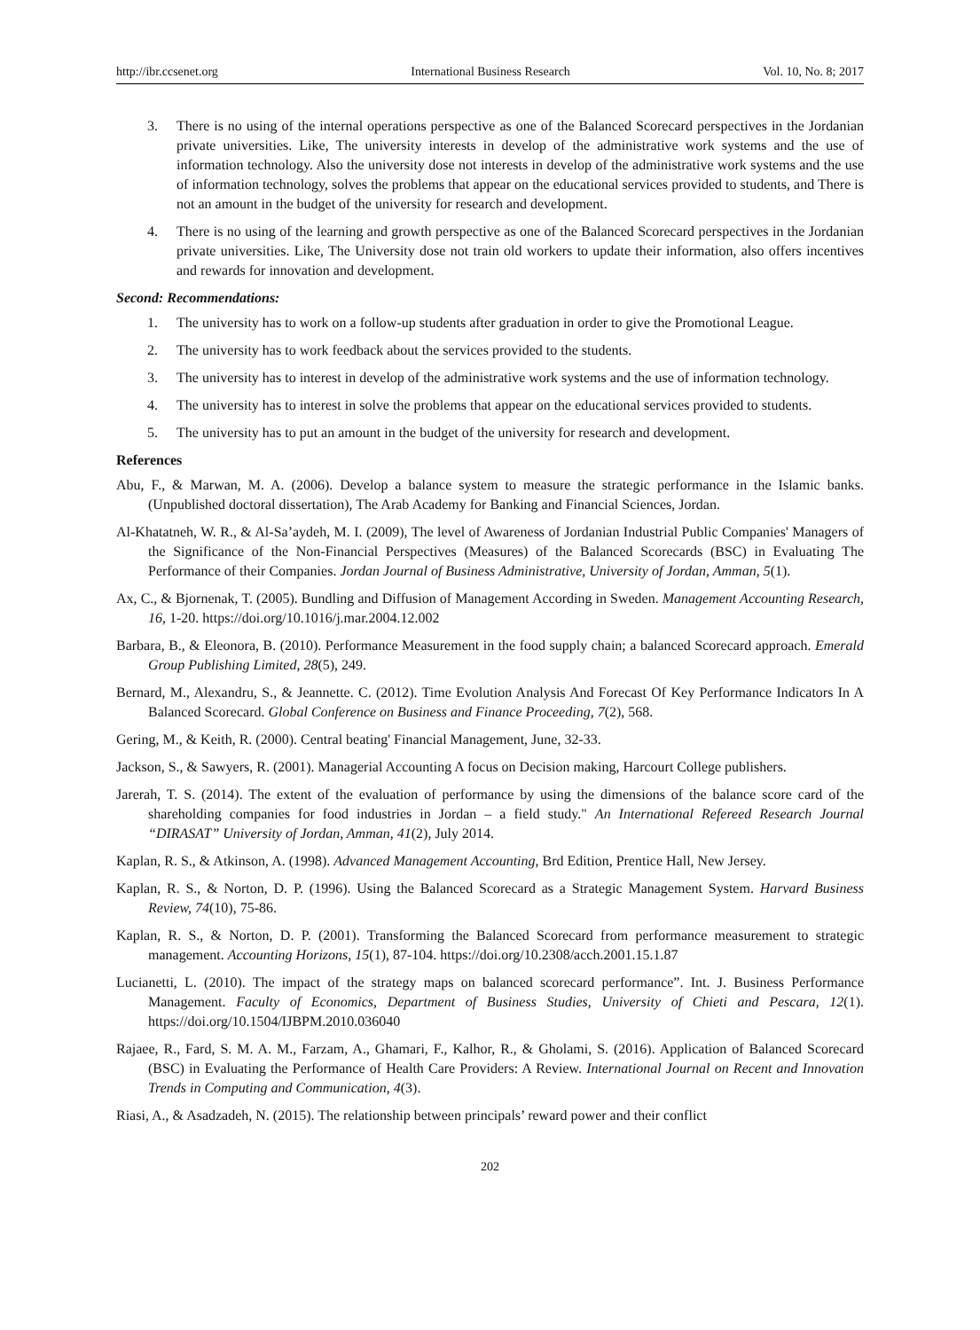http://ibr.ccsenet.org International Business Research Vol. 10, No. 8; 2017
3. There is no using of the internal operations perspective as one of the Balanced Scorecard perspectives in the Jordanian private universities. Like, The university interests in develop of the administrative work systems and the use of information technology. Also the university dose not interests in develop of the administrative work systems and the use of information technology, solves the problems that appear on the educational services provided to students, and There is not an amount in the budget of the university for research and development.
4. There is no using of the learning and growth perspective as one of the Balanced Scorecard perspectives in the Jordanian private universities. Like, The University dose not train old workers to update their information, also offers incentives and rewards for innovation and development.
Second: Recommendations:
1. The university has to work on a follow-up students after graduation in order to give the Promotional League.
2. The university has to work feedback about the services provided to the students.
3. The university has to interest in develop of the administrative work systems and the use of information technology.
4. The university has to interest in solve the problems that appear on the educational services provided to students.
5. The university has to put an amount in the budget of the university for research and development.
References
Abu, F., & Marwan, M. A. (2006). Develop a balance system to measure the strategic performance in the Islamic banks. (Unpublished doctoral dissertation), The Arab Academy for Banking and Financial Sciences, Jordan.
Al-Khatatneh, W. R., & Al-Sa’aydeh, M. I. (2009), The level of Awareness of Jordanian Industrial Public Companies' Managers of the Significance of the Non-Financial Perspectives (Measures) of the Balanced Scorecards (BSC) in Evaluating The Performance of their Companies. Jordan Journal of Business Administrative, University of Jordan, Amman, 5(1).
Ax, C., & Bjornenak, T. (2005). Bundling and Diffusion of Management According in Sweden. Management Accounting Research, 16, 1-20. https://doi.org/10.1016/j.mar.2004.12.002
Barbara, B., & Eleonora, B. (2010). Performance Measurement in the food supply chain; a balanced Scorecard approach. Emerald Group Publishing Limited, 28(5), 249.
Bernard, M., Alexandru, S., & Jeannette. C. (2012). Time Evolution Analysis And Forecast Of Key Performance Indicators In A Balanced Scorecard. Global Conference on Business and Finance Proceeding, 7(2), 568.
Gering, M., & Keith, R. (2000). Central beating' Financial Management, June, 32-33.
Jackson, S., & Sawyers, R. (2001). Managerial Accounting A focus on Decision making, Harcourt College publishers.
Jarerah, T. S. (2014). The extent of the evaluation of performance by using the dimensions of the balance score card of the shareholding companies for food industries in Jordan – a field study." An International Refereed Research Journal “DIRASAT” University of Jordan, Amman, 41(2), July 2014.
Kaplan, R. S., & Atkinson, A. (1998). Advanced Management Accounting, Brd Edition, Prentice Hall, New Jersey.
Kaplan, R. S., & Norton, D. P. (1996). Using the Balanced Scorecard as a Strategic Management System. Harvard Business Review, 74(10), 75-86.
Kaplan, R. S., & Norton, D. P. (2001). Transforming the Balanced Scorecard from performance measurement to strategic management. Accounting Horizons, 15(1), 87-104. https://doi.org/10.2308/acch.2001.15.1.87
Lucianetti, L. (2010). The impact of the strategy maps on balanced scorecard performance”. Int. J. Business Performance Management. Faculty of Economics, Department of Business Studies, University of Chieti and Pescara, 12(1). https://doi.org/10.1504/IJBPM.2010.036040
Rajaee, R., Fard, S. M. A. M., Farzam, A., Ghamari, F., Kalhor, R., & Gholami, S. (2016). Application of Balanced Scorecard (BSC) in Evaluating the Performance of Health Care Providers: A Review. International Journal on Recent and Innovation Trends in Computing and Communication, 4(3).
Riasi, A., & Asadzadeh, N. (2015). The relationship between principals’ reward power and their conflict
202